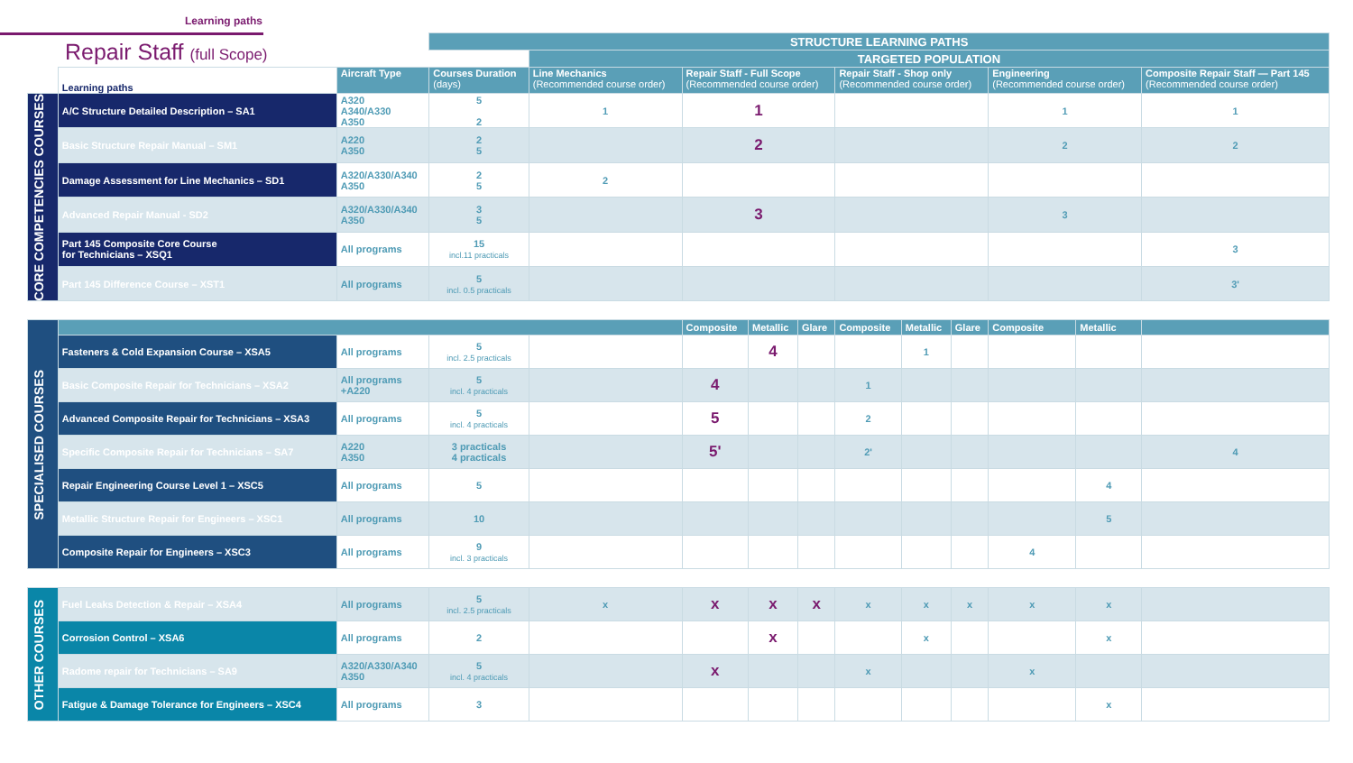Learning paths
Repair Staff (full Scope)
| | | | STRUCTURE LEARNING PATHS | | | | | | | | | | |
| | | | | TARGETED POPULATION | | | | | | | | | |
| | Learning paths | Aircraft Type | Courses Duration (days) | Line Mechanics (Recommended course order) | Repair Staff - Full Scope (Recommended course order) | | | Repair Staff - Shop only (Recommended course order) | | | Engineering (Recommended course order) | | Composite Repair Staff — Part 145 (Recommended course order) |
| CORE COMPETENCIES COURSES | A/C Structure Detailed Description – SA1 | A320 A340/A330 A350 | 5 2 | 1 | 1 | | | | | | 1 | | 1 |
| | Basic Structure Repair Manual – SM1 | A220 A350 | 2 5 | | 2 | | | | | | 2 | | 2 |
| | Damage Assessment for Line Mechanics – SD1 | A320/A330/A340 A350 | 2 5 | 2 | | | | | | | | | |
| | Advanced Repair Manual - SD2 | A320/A330/A340 A350 | 3 5 | | 3 | | | | | | 3 | | |
| | Part 145 Composite Core Course for Technicians – XSQ1 | All programs | 15 incl.11 practicals | | | | | | | | | | 3 |
| | Part 145 Difference Course – XST1 | All programs | 5 incl. 0.5 practicals | | | | | | | | | | 3' |
| SPECIALISED COURSES | | | | | Composite | Metallic | Glare | Composite | Metallic | Glare | Composite | Metallic | |
| | Fasteners & Cold Expansion Course – XSA5 | All programs | 5 incl. 2.5 practicals | | | 4 | | | 1 | | | | |
| | Basic Composite Repair for Technicians – XSA2 | All programs +A220 | 5 incl. 4 practicals | | 4 | | | 1 | | | | | |
| | Advanced Composite Repair for Technicians – XSA3 | All programs | 5 incl. 4 practicals | | 5 | | | 2 | | | | | |
| | Specific Composite Repair for Technicians – SA7 | A220 A350 | 3 practicals 4 practicals | | 5' | | | 2' | | | | | 4 |
| | Repair Engineering Course Level 1 – XSC5 | All programs | 5 | | | | | | | | | 4 | |
| | Metallic Structure Repair for Engineers – XSC1 | All programs | 10 | | | | | | | | | 5 | |
| | Composite Repair for Engineers – XSC3 | All programs | 9 incl. 3 practicals | | | | | | | | 4 | | |
| OTHER COURSES | Fuel Leaks Detection & Repair – XSA4 | All programs | 5 incl. 2.5 practicals | x | x | x | x | x | x | x | x | x | |
| | Corrosion Control – XSA6 | All programs | 2 | | | x | | | x | | | x | |
| | Radome repair for Technicians – SA9 | A320/A330/A340 A350 | 5 incl. 4 practicals | | x | | | x | | | x | | |
| | Fatigue & Damage Tolerance for Engineers – XSC4 | All programs | 3 | | | | | | | | | x | |